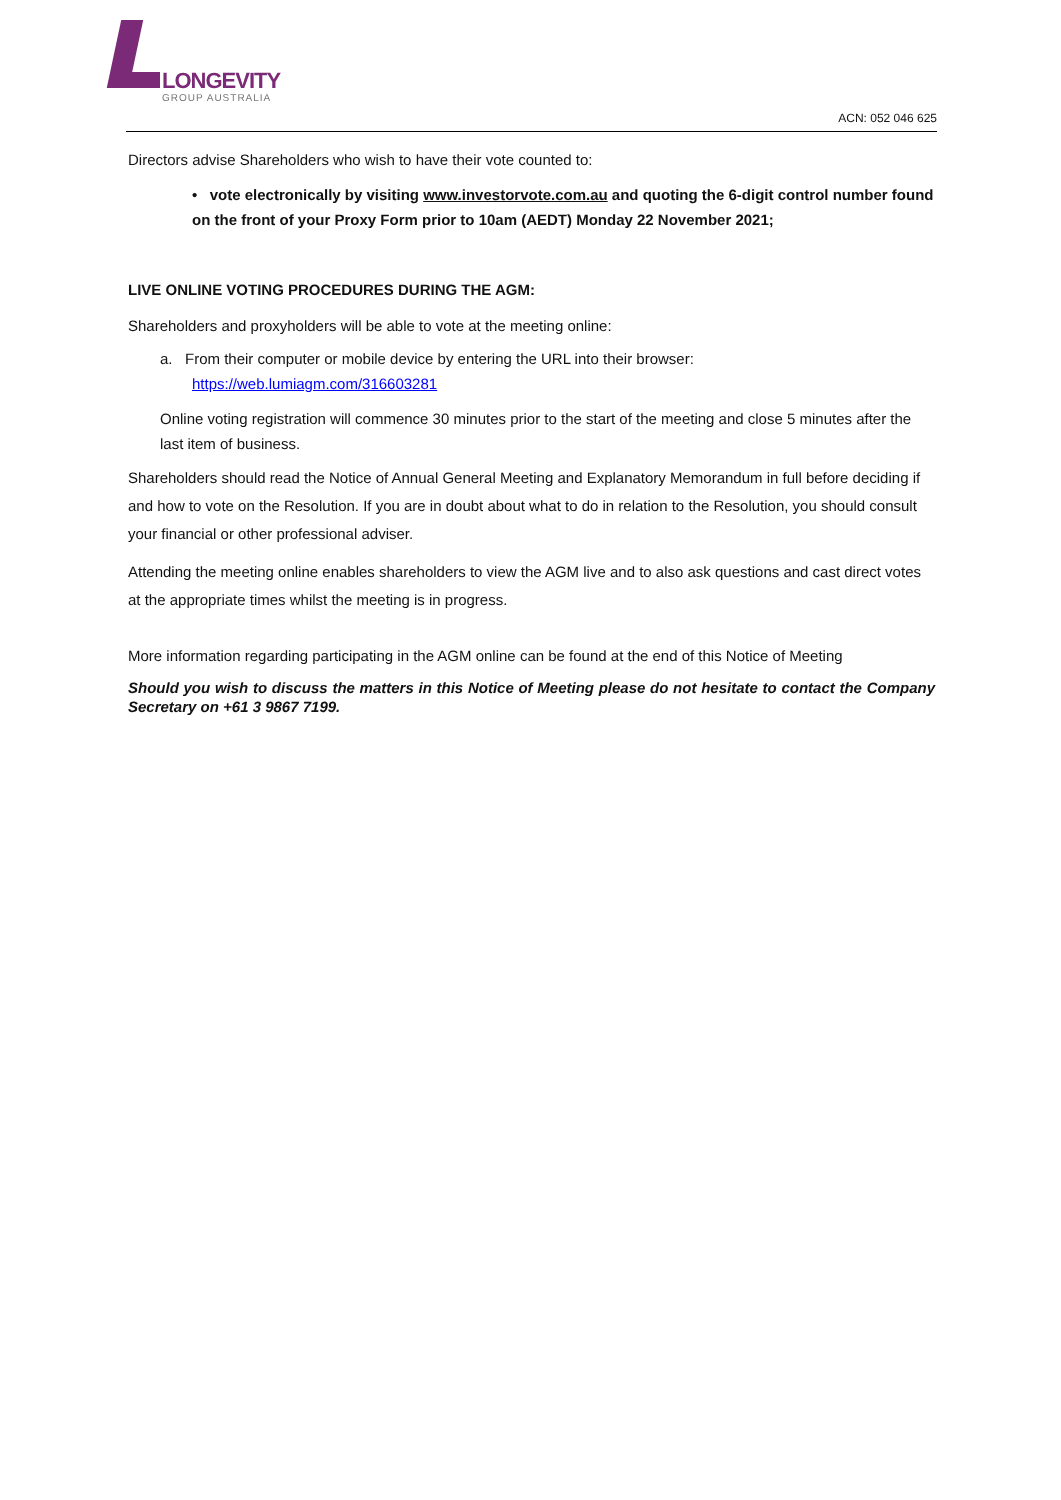LONGEVITY
GROUP AUSTRALIA
ACN: 052 046 625
Directors advise Shareholders who wish to have their vote counted to:
• vote electronically by visiting www.investorvote.com.au and quoting the 6-digit control number found on the front of your Proxy Form prior to 10am (AEDT) Monday 22 November 2021;
LIVE ONLINE VOTING PROCEDURES DURING THE AGM:
Shareholders and proxyholders will be able to vote at the meeting online:
a. From their computer or mobile device by entering the URL into their browser:
https://web.lumiagm.com/316603281
Online voting registration will commence 30 minutes prior to the start of the meeting and close 5 minutes after the last item of business.
Shareholders should read the Notice of Annual General Meeting and Explanatory Memorandum in full before deciding if and how to vote on the Resolution. If you are in doubt about what to do in relation to the Resolution, you should consult your financial or other professional adviser.
Attending the meeting online enables shareholders to view the AGM live and to also ask questions and cast direct votes at the appropriate times whilst the meeting is in progress.
More information regarding participating in the AGM online can be found at the end of this Notice of Meeting
Should you wish to discuss the matters in this Notice of Meeting please do not hesitate to contact the Company Secretary on +61 3 9867 7199.